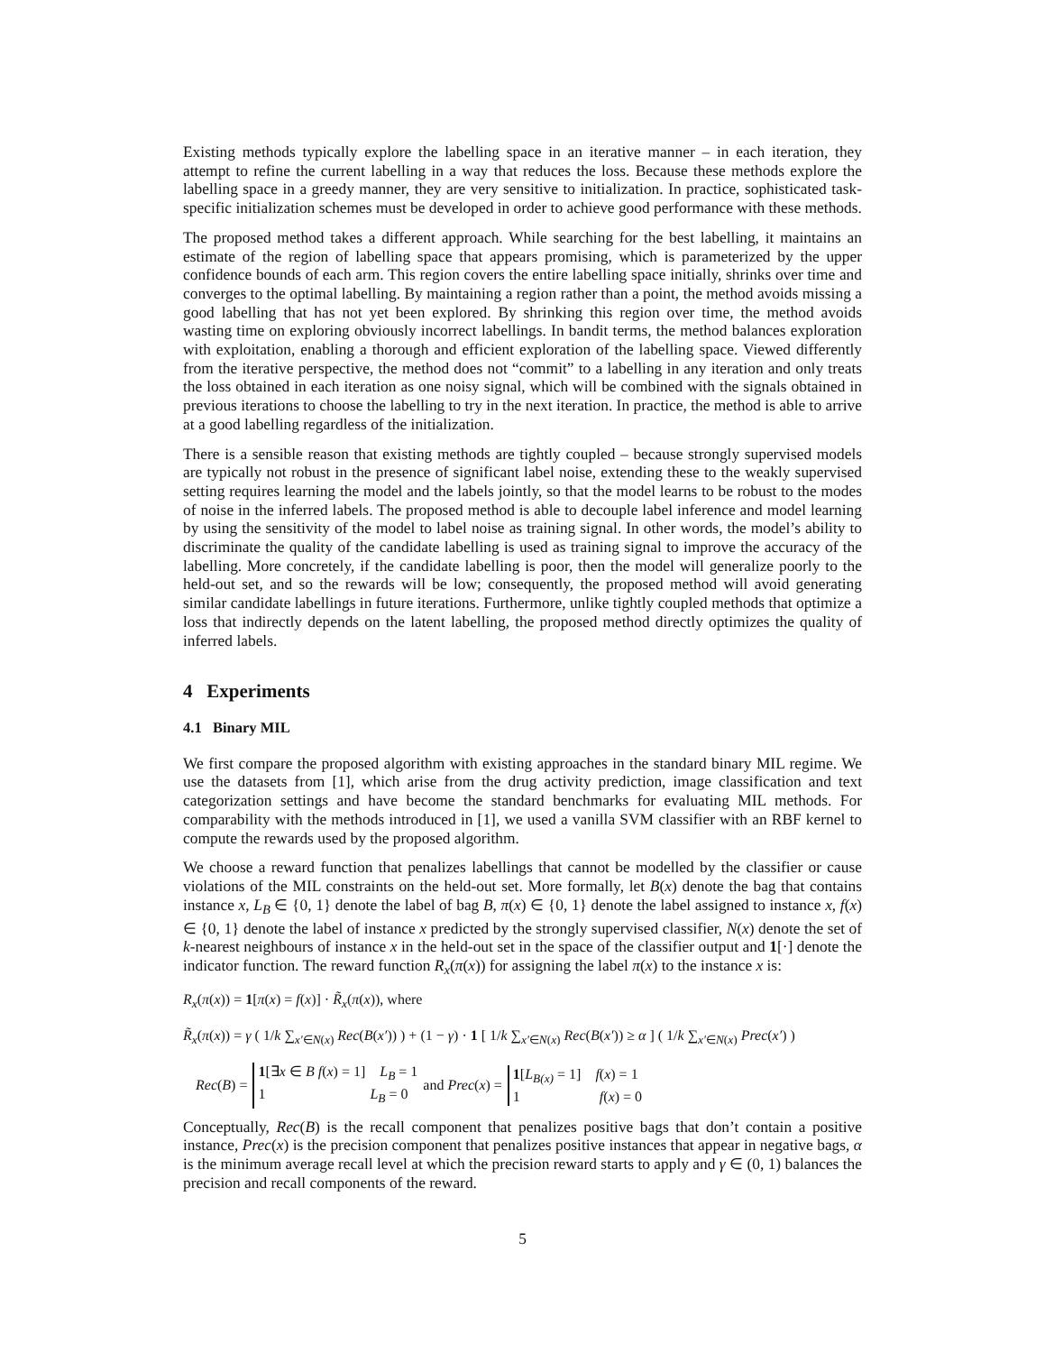Existing methods typically explore the labelling space in an iterative manner – in each iteration, they attempt to refine the current labelling in a way that reduces the loss. Because these methods explore the labelling space in a greedy manner, they are very sensitive to initialization. In practice, sophisticated task-specific initialization schemes must be developed in order to achieve good performance with these methods.
The proposed method takes a different approach. While searching for the best labelling, it maintains an estimate of the region of labelling space that appears promising, which is parameterized by the upper confidence bounds of each arm. This region covers the entire labelling space initially, shrinks over time and converges to the optimal labelling. By maintaining a region rather than a point, the method avoids missing a good labelling that has not yet been explored. By shrinking this region over time, the method avoids wasting time on exploring obviously incorrect labellings. In bandit terms, the method balances exploration with exploitation, enabling a thorough and efficient exploration of the labelling space. Viewed differently from the iterative perspective, the method does not “commit” to a labelling in any iteration and only treats the loss obtained in each iteration as one noisy signal, which will be combined with the signals obtained in previous iterations to choose the labelling to try in the next iteration. In practice, the method is able to arrive at a good labelling regardless of the initialization.
There is a sensible reason that existing methods are tightly coupled – because strongly supervised models are typically not robust in the presence of significant label noise, extending these to the weakly supervised setting requires learning the model and the labels jointly, so that the model learns to be robust to the modes of noise in the inferred labels. The proposed method is able to decouple label inference and model learning by using the sensitivity of the model to label noise as training signal. In other words, the model’s ability to discriminate the quality of the candidate labelling is used as training signal to improve the accuracy of the labelling. More concretely, if the candidate labelling is poor, then the model will generalize poorly to the held-out set, and so the rewards will be low; consequently, the proposed method will avoid generating similar candidate labellings in future iterations. Furthermore, unlike tightly coupled methods that optimize a loss that indirectly depends on the latent labelling, the proposed method directly optimizes the quality of inferred labels.
4 Experiments
4.1 Binary MIL
We first compare the proposed algorithm with existing approaches in the standard binary MIL regime. We use the datasets from [1], which arise from the drug activity prediction, image classification and text categorization settings and have become the standard benchmarks for evaluating MIL methods. For comparability with the methods introduced in [1], we used a vanilla SVM classifier with an RBF kernel to compute the rewards used by the proposed algorithm.
We choose a reward function that penalizes labellings that cannot be modelled by the classifier or cause violations of the MIL constraints on the held-out set. More formally, let B(x) denote the bag that contains instance x, L<sub>B</sub> ∈ {0, 1} denote the label of bag B, π(x) ∈ {0, 1} denote the label assigned to instance x, f(x) ∈ {0, 1} denote the label of instance x predicted by the strongly supervised classifier, N(x) denote the set of k-nearest neighbours of instance x in the held-out set in the space of the classifier output and 1[·] denote the indicator function. The reward function R<sub>x</sub>(π(x)) for assigning the label π(x) to the instance x is:
R<sub>x</sub>(π(x)) = 1[π(x) = f(x)] · R̃<sub>x</sub>(π(x)), where
R̃<sub>x</sub>(π(x)) = γ ( 1/k ∑<sub>x′∈N(x)</sub> Rec(B(x′)) ) + (1 − γ) · 1 [ 1/k ∑<sub>x′∈N(x)</sub> Rec(B(x′)) ≥ α ] ( 1/k ∑<sub>x′∈N(x)</sub> Prec(x′) )
Rec(B) = 1[∃x ∈ B f(x) = 1] L<sub>B</sub> = 1
1 L<sub>B</sub> = 0 and Prec(x) = 1[L<sub>B(x)</sub> = 1] f(x) = 1
1 f(x) = 0
Conceptually, Rec(B) is the recall component that penalizes positive bags that don’t contain a positive instance, Prec(x) is the precision component that penalizes positive instances that appear in negative bags, α is the minimum average recall level at which the precision reward starts to apply and γ ∈ (0, 1) balances the precision and recall components of the reward.
5